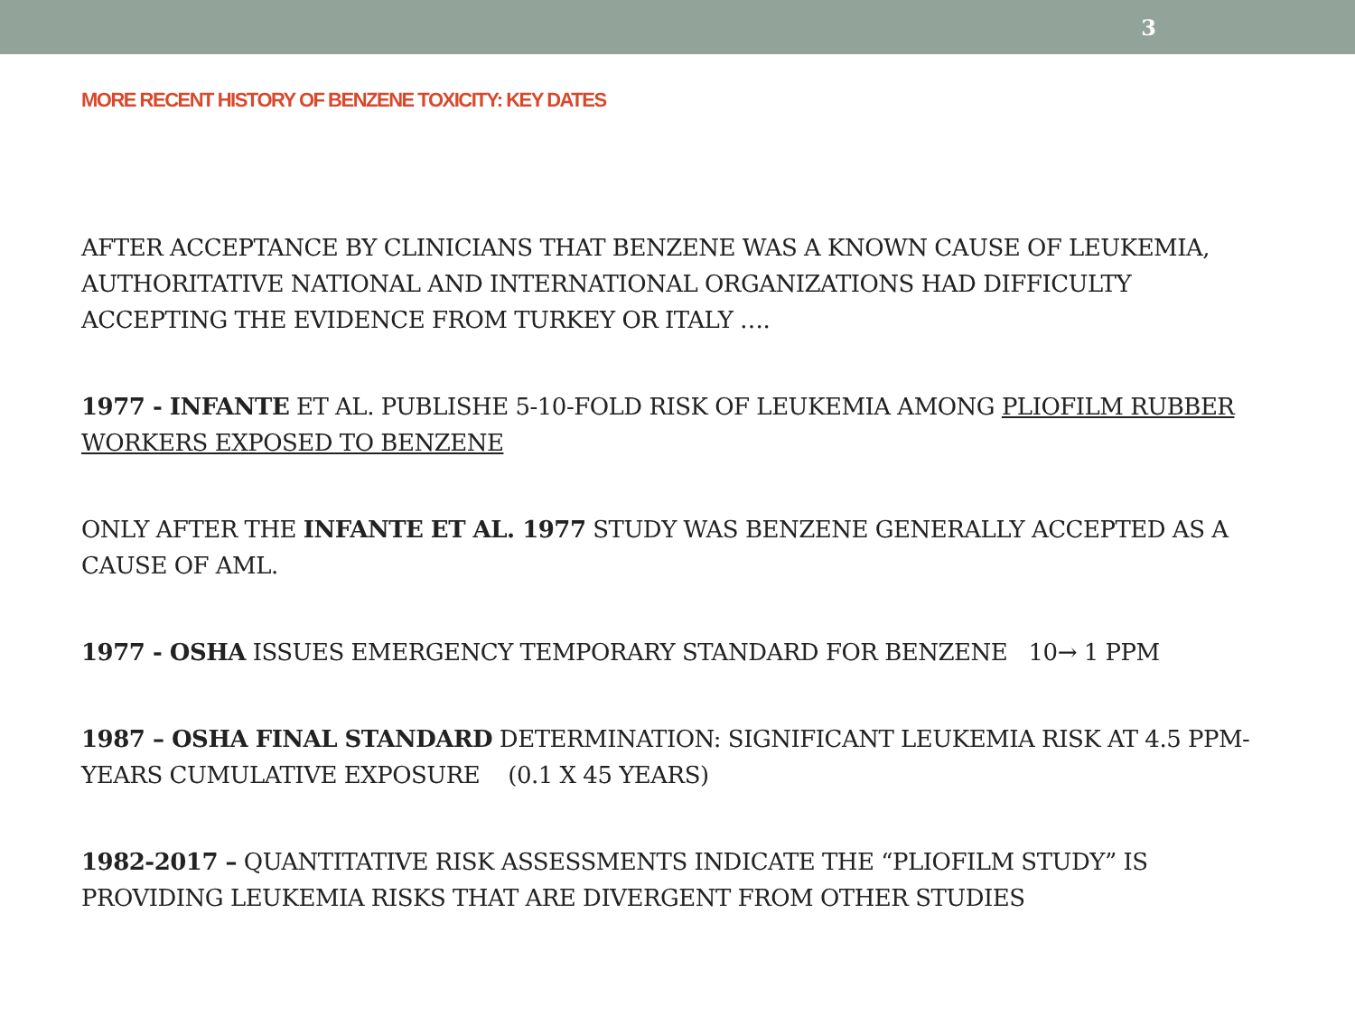3
MORE RECENT HISTORY OF BENZENE TOXICITY: KEY DATES
AFTER ACCEPTANCE BY CLINICIANS THAT BENZENE WAS A KNOWN CAUSE OF LEUKEMIA, AUTHORITATIVE NATIONAL AND INTERNATIONAL ORGANIZATIONS HAD DIFFICULTY ACCEPTING THE EVIDENCE FROM TURKEY OR ITALY ….
1977 - INFANTE ET AL. PUBLISHE 5-10-FOLD RISK OF LEUKEMIA AMONG PLIOFILM RUBBER WORKERS EXPOSED TO BENZENE
ONLY AFTER THE INFANTE ET AL. 1977 STUDY WAS BENZENE GENERALLY ACCEPTED AS A CAUSE OF AML.
1977 - OSHA ISSUES EMERGENCY TEMPORARY STANDARD FOR BENZENE 10→ 1 PPM
1987 – OSHA FINAL STANDARD DETERMINATION: SIGNIFICANT LEUKEMIA RISK AT 4.5 PPM-YEARS CUMULATIVE EXPOSURE (0.1 X 45 YEARS)
1982-2017 – QUANTITATIVE RISK ASSESSMENTS INDICATE THE “PLIOFILM STUDY” IS PROVIDING LEUKEMIA RISKS THAT ARE DIVERGENT FROM OTHER STUDIES